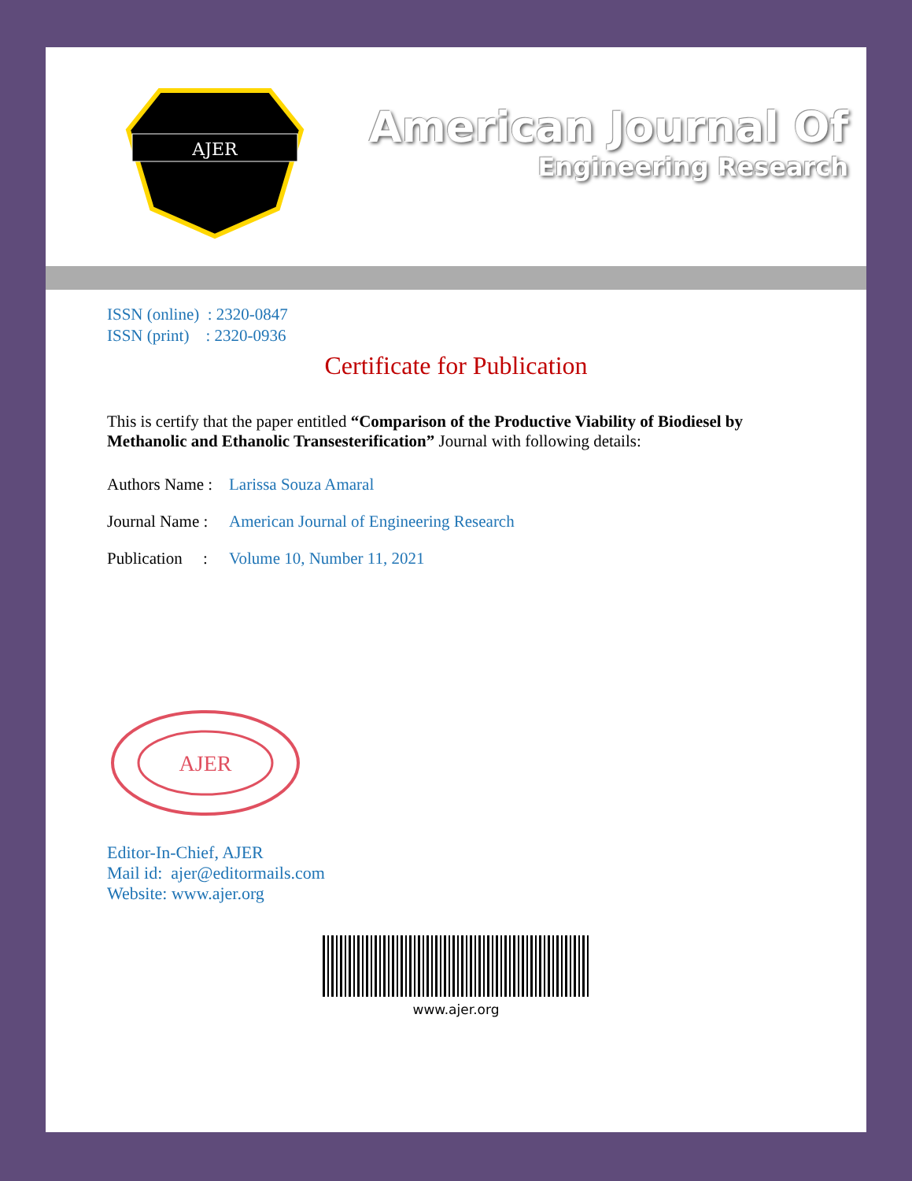AJER
American Journal Of
Engineering Research
ISSN (online) : 2320-0847
ISSN (print) : 2320-0936
Certificate for Publication
This is certify that the paper entitled “Comparison of the Productive Viability of Biodiesel by Methanolic and Ethanolic Transesterification” Journal with following details:
Authors Name : Larissa Souza Amaral
Journal Name : American Journal of Engineering Research
Publication : Volume 10, Number 11, 2021
AJER
Editor-In-Chief, AJER
Mail id: ajer@editormails.com
Website: www.ajer.org
www.ajer.org